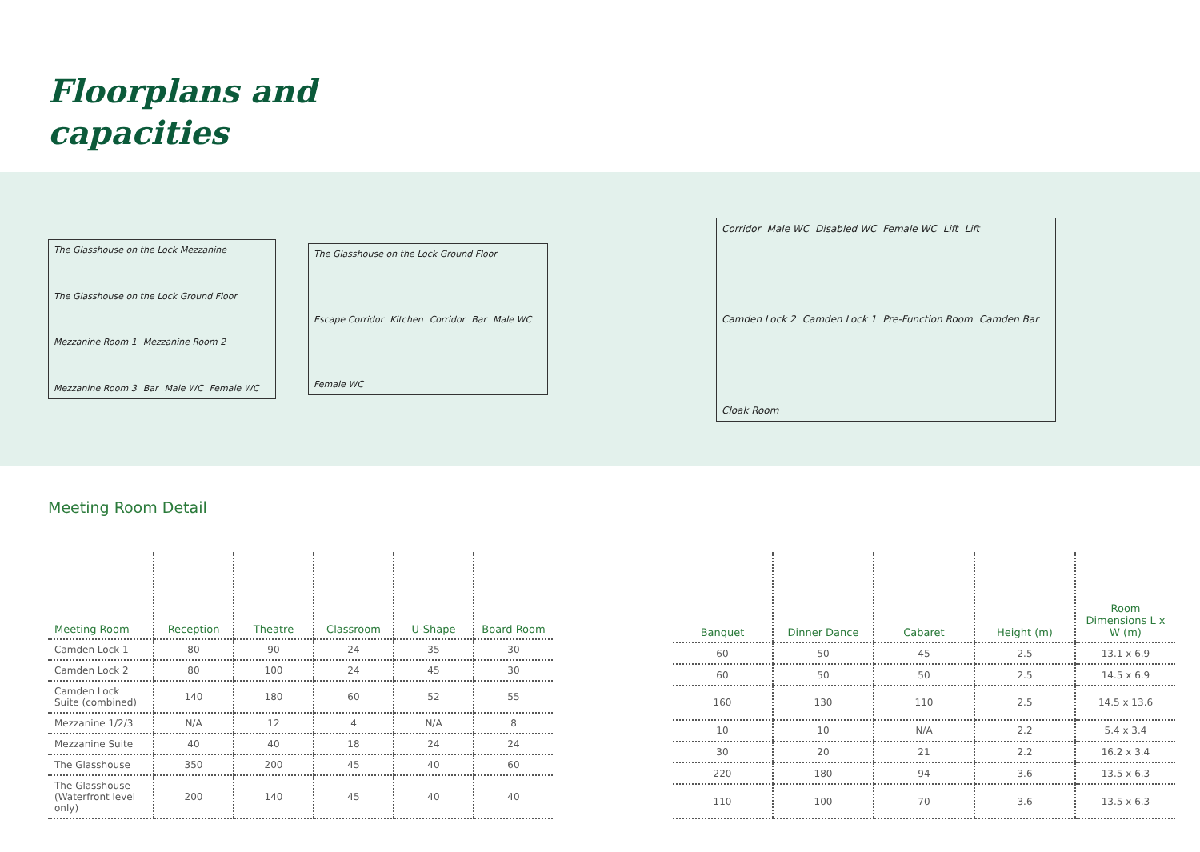Floorplans and
capacities
The Glasshouse on the Lock Mezzanine The Glasshouse on the Lock Ground Floor Mezzanine Room 1 Mezzanine Room 2 Mezzanine Room 3 Bar Male WC Female WC
The Glasshouse on the Lock Ground Floor Escape Corridor Kitchen Corridor Bar Male WC Female WC
Corridor Male WC Disabled WC Female WC Lift Lift Camden Lock 2 Camden Lock 1 Pre-Function Room Camden Bar Cloak Room
Meeting Room Detail
| Meeting Room | Reception | Theatre | Classroom | U-Shape | Board Room |
| --- | --- | --- | --- | --- | --- |
| Camden Lock 1 | 80 | 90 | 24 | 35 | 30 |
| Camden Lock 2 | 80 | 100 | 24 | 45 | 30 |
| Camden Lock Suite (combined) | 140 | 180 | 60 | 52 | 55 |
| Mezzanine 1/2/3 | N/A | 12 | 4 | N/A | 8 |
| Mezzanine Suite | 40 | 40 | 18 | 24 | 24 |
| The Glasshouse | 350 | 200 | 45 | 40 | 60 |
| The Glasshouse (Waterfront level only) | 200 | 140 | 45 | 40 | 40 |
| Banquet | Dinner Dance | Cabaret | Height (m) | Room Dimensions L x W (m) |
| --- | --- | --- | --- | --- |
| 60 | 50 | 45 | 2.5 | 13.1 x 6.9 |
| 60 | 50 | 50 | 2.5 | 14.5 x 6.9 |
| 160 | 130 | 110 | 2.5 | 14.5 x 13.6 |
| 10 | 10 | N/A | 2.2 | 5.4 x 3.4 |
| 30 | 20 | 21 | 2.2 | 16.2 x 3.4 |
| 220 | 180 | 94 | 3.6 | 13.5 x 6.3 |
| 110 | 100 | 70 | 3.6 | 13.5 x 6.3 |